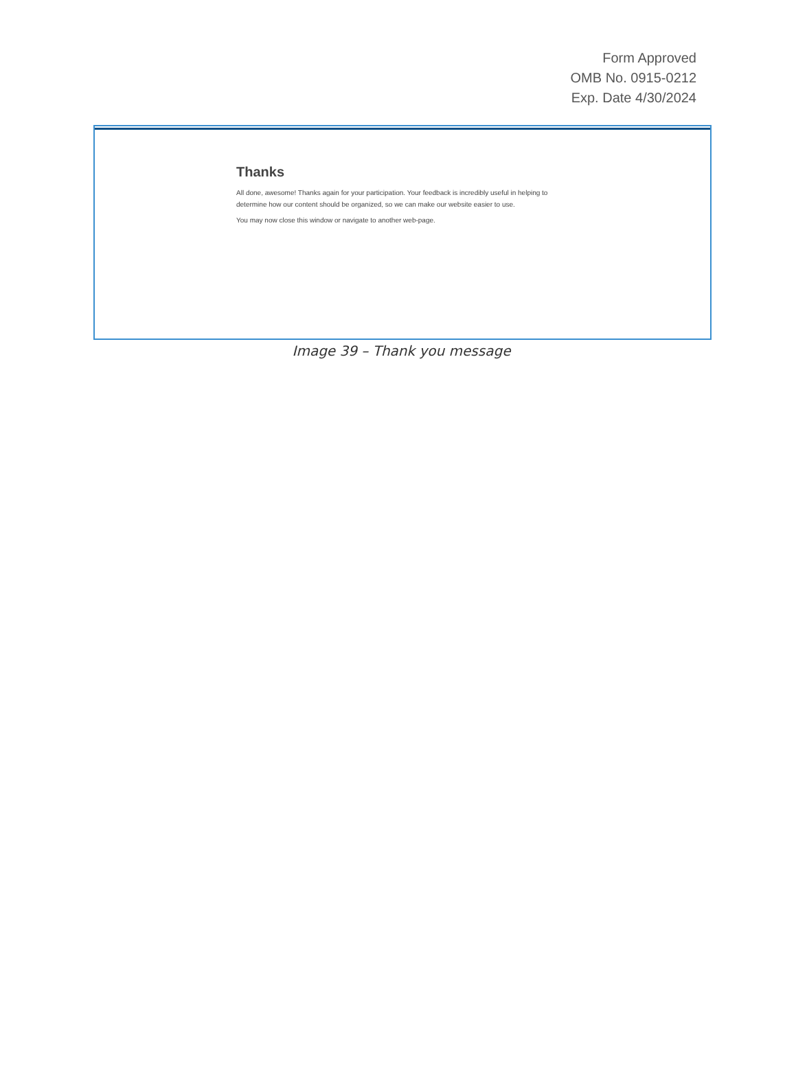Form Approved
OMB No. 0915-0212
Exp. Date 4/30/2024
Thanks
All done, awesome! Thanks again for your participation. Your feedback is incredibly useful in helping to determine how our content should be organized, so we can make our website easier to use.
You may now close this window or navigate to another web-page.
Image 39 – Thank you message